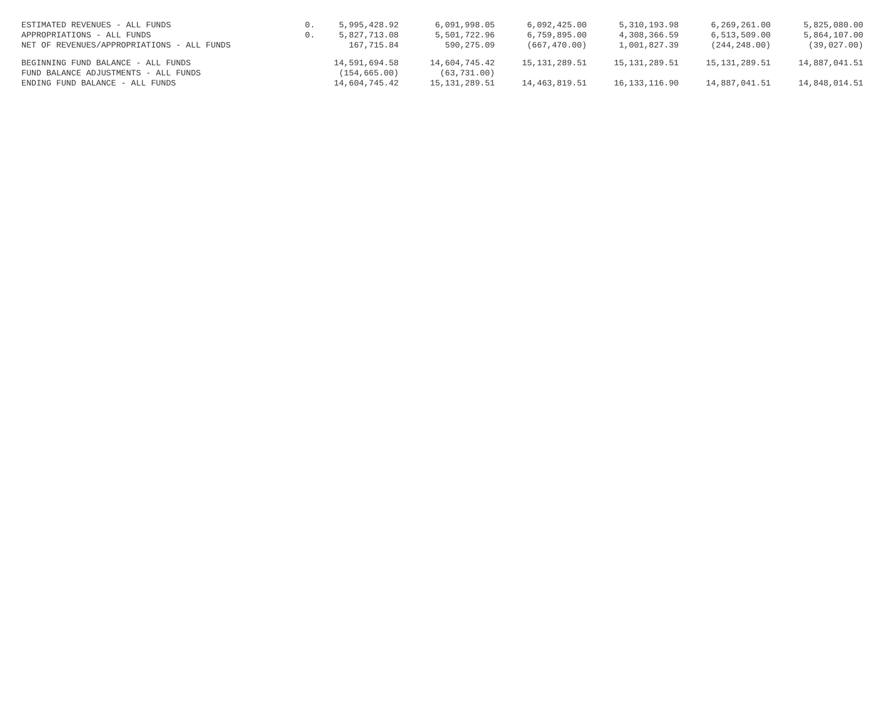| ESTIMATED REVENUES - ALL FUNDS | 0. | 5,995,428.92 | 6,091,998.05 | 6,092,425.00 | 5,310,193.98 | 6,269,261.00 | 5,825,080.00 |
| APPROPRIATIONS - ALL FUNDS | 0. | 5,827,713.08 | 5,501,722.96 | 6,759,895.00 | 4,308,366.59 | 6,513,509.00 | 5,864,107.00 |
| NET OF REVENUES/APPROPRIATIONS - ALL FUNDS | | 167,715.84 | 590,275.09 | (667,470.00) | 1,001,827.39 | (244,248.00) | (39,027.00) |
| BEGINNING FUND BALANCE - ALL FUNDS | | 14,591,694.58 | 14,604,745.42 | 15,131,289.51 | 15,131,289.51 | 15,131,289.51 | 14,887,041.51 |
| FUND BALANCE ADJUSTMENTS - ALL FUNDS | | (154,665.00) | (63,731.00) | | | | |
| ENDING FUND BALANCE - ALL FUNDS | | 14,604,745.42 | 15,131,289.51 | 14,463,819.51 | 16,133,116.90 | 14,887,041.51 | 14,848,014.51 |